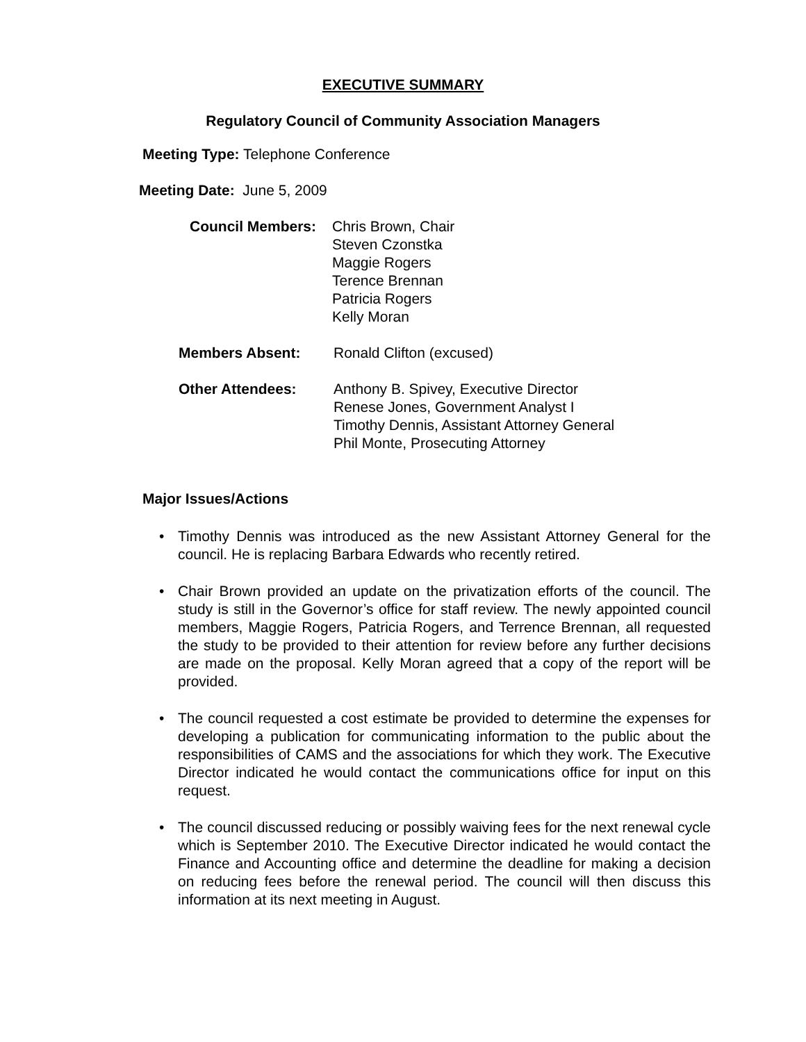EXECUTIVE SUMMARY
Regulatory Council of Community Association Managers
Meeting Type: Telephone Conference
Meeting Date: June 5, 2009
| Council Members: | Chris Brown, Chair Steven Czonstka Maggie Rogers Terence Brennan Patricia Rogers Kelly Moran |
| Members Absent: | Ronald Clifton (excused) |
| Other Attendees: | Anthony B. Spivey, Executive Director Renese Jones, Government Analyst I Timothy Dennis, Assistant Attorney General Phil Monte, Prosecuting Attorney |
Major Issues/Actions
• Timothy Dennis was introduced as the new Assistant Attorney General for the council. He is replacing Barbara Edwards who recently retired.
• Chair Brown provided an update on the privatization efforts of the council. The study is still in the Governor’s office for staff review. The newly appointed council members, Maggie Rogers, Patricia Rogers, and Terrence Brennan, all requested the study to be provided to their attention for review before any further decisions are made on the proposal. Kelly Moran agreed that a copy of the report will be provided.
• The council requested a cost estimate be provided to determine the expenses for developing a publication for communicating information to the public about the responsibilities of CAMS and the associations for which they work. The Executive Director indicated he would contact the communications office for input on this request.
• The council discussed reducing or possibly waiving fees for the next renewal cycle which is September 2010. The Executive Director indicated he would contact the Finance and Accounting office and determine the deadline for making a decision on reducing fees before the renewal period. The council will then discuss this information at its next meeting in August.